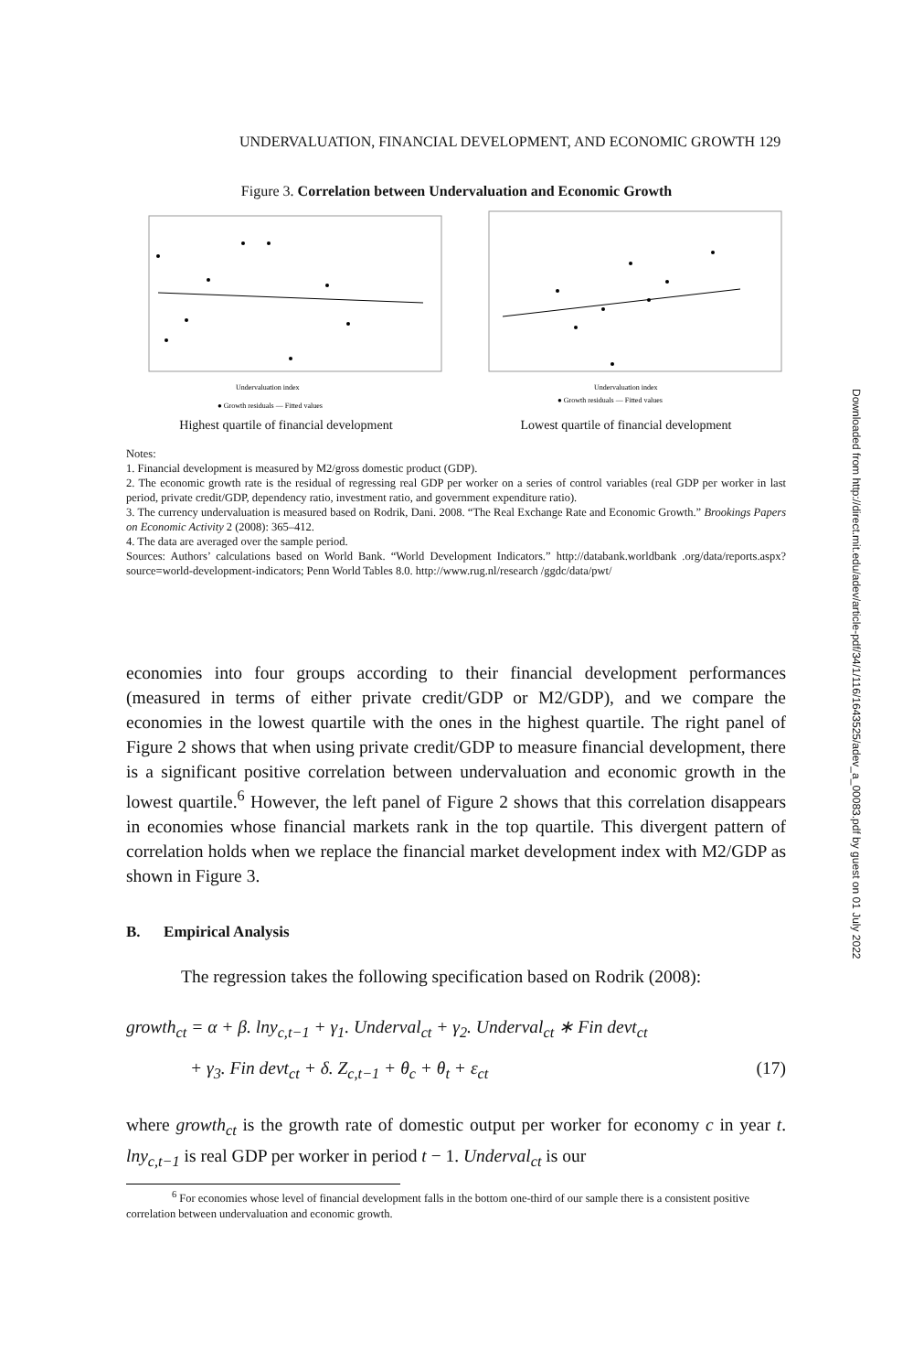UNDERVALUATION, FINANCIAL DEVELOPMENT, AND ECONOMIC GROWTH 129
Figure 3. Correlation between Undervaluation and Economic Growth
Undervaluation index
● Growth residuals — Fitted values
Highest quartile of financial development
Undervaluation index
● Growth residuals — Fitted values
Lowest quartile of financial development
Notes:
1. Financial development is measured by M2/gross domestic product (GDP).
2. The economic growth rate is the residual of regressing real GDP per worker on a series of control variables (real GDP per worker in last period, private credit/GDP, dependency ratio, investment ratio, and government expenditure ratio).
3. The currency undervaluation is measured based on Rodrik, Dani. 2008. “The Real Exchange Rate and Economic Growth.” Brookings Papers on Economic Activity 2 (2008): 365–412.
4. The data are averaged over the sample period.
Sources: Authors’ calculations based on World Bank. “World Development Indicators.” http://databank.worldbank .org/data/reports.aspx?source=world-development-indicators; Penn World Tables 8.0. http://www.rug.nl/research /ggdc/data/pwt/
economies into four groups according to their financial development performances (measured in terms of either private credit/GDP or M2/GDP), and we compare the economies in the lowest quartile with the ones in the highest quartile. The right panel of Figure 2 shows that when using private credit/GDP to measure financial development, there is a significant positive correlation between undervaluation and economic growth in the lowest quartile.<sup>6</sup> However, the left panel of Figure 2 shows that this correlation disappears in economies whose financial markets rank in the top quartile. This divergent pattern of correlation holds when we replace the financial market development index with M2/GDP as shown in Figure 3.
B. Empirical Analysis
The regression takes the following specification based on Rodrik (2008):
growth<sub>ct</sub> = α + β. lny<sub>c,t−1</sub> + γ<sub>1</sub>. Underval<sub>ct</sub> + γ<sub>2</sub>. Underval<sub>ct</sub> ∗ Fin devt<sub>ct</sub>
+ γ<sub>3</sub>. Fin devt<sub>ct</sub> + δ. Z<sub>c,t−1</sub> + θ<sub>c</sub> + θ<sub>t</sub> + ε<sub>ct</sub> (17)
where growth<sub>ct</sub> is the growth rate of domestic output per worker for economy c in year t. lny<sub>c,t−1</sub> is real GDP per worker in period t − 1. Underval<sub>ct</sub> is our
<sup>6</sup> For economies whose level of financial development falls in the bottom one-third of our sample there is a consistent positive correlation between undervaluation and economic growth.
Downloaded from http://direct.mit.edu/adev/article-pdf/34/1/116/1643525/adev_a_00083.pdf by guest on 01 July 2022